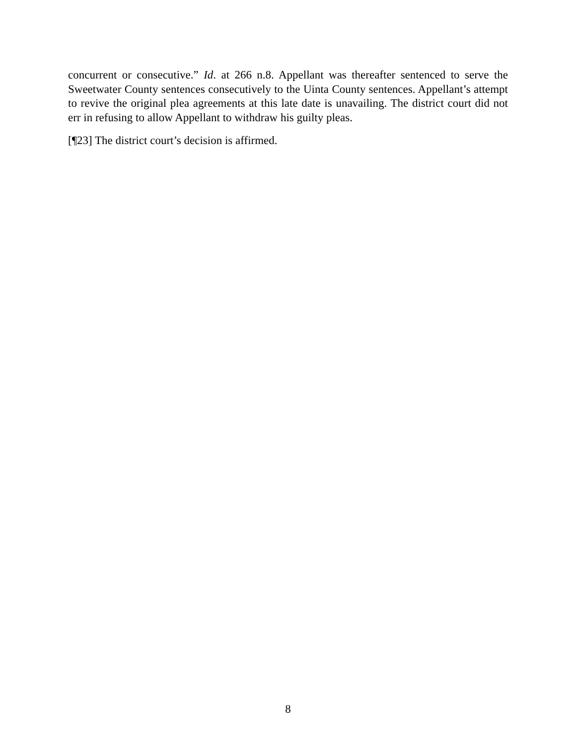concurrent or consecutive.” Id. at 266 n.8. Appellant was thereafter sentenced to serve the Sweetwater County sentences consecutively to the Uinta County sentences. Appellant’s attempt to revive the original plea agreements at this late date is unavailing. The district court did not err in refusing to allow Appellant to withdraw his guilty pleas.
[¶23] The district court’s decision is affirmed.
8